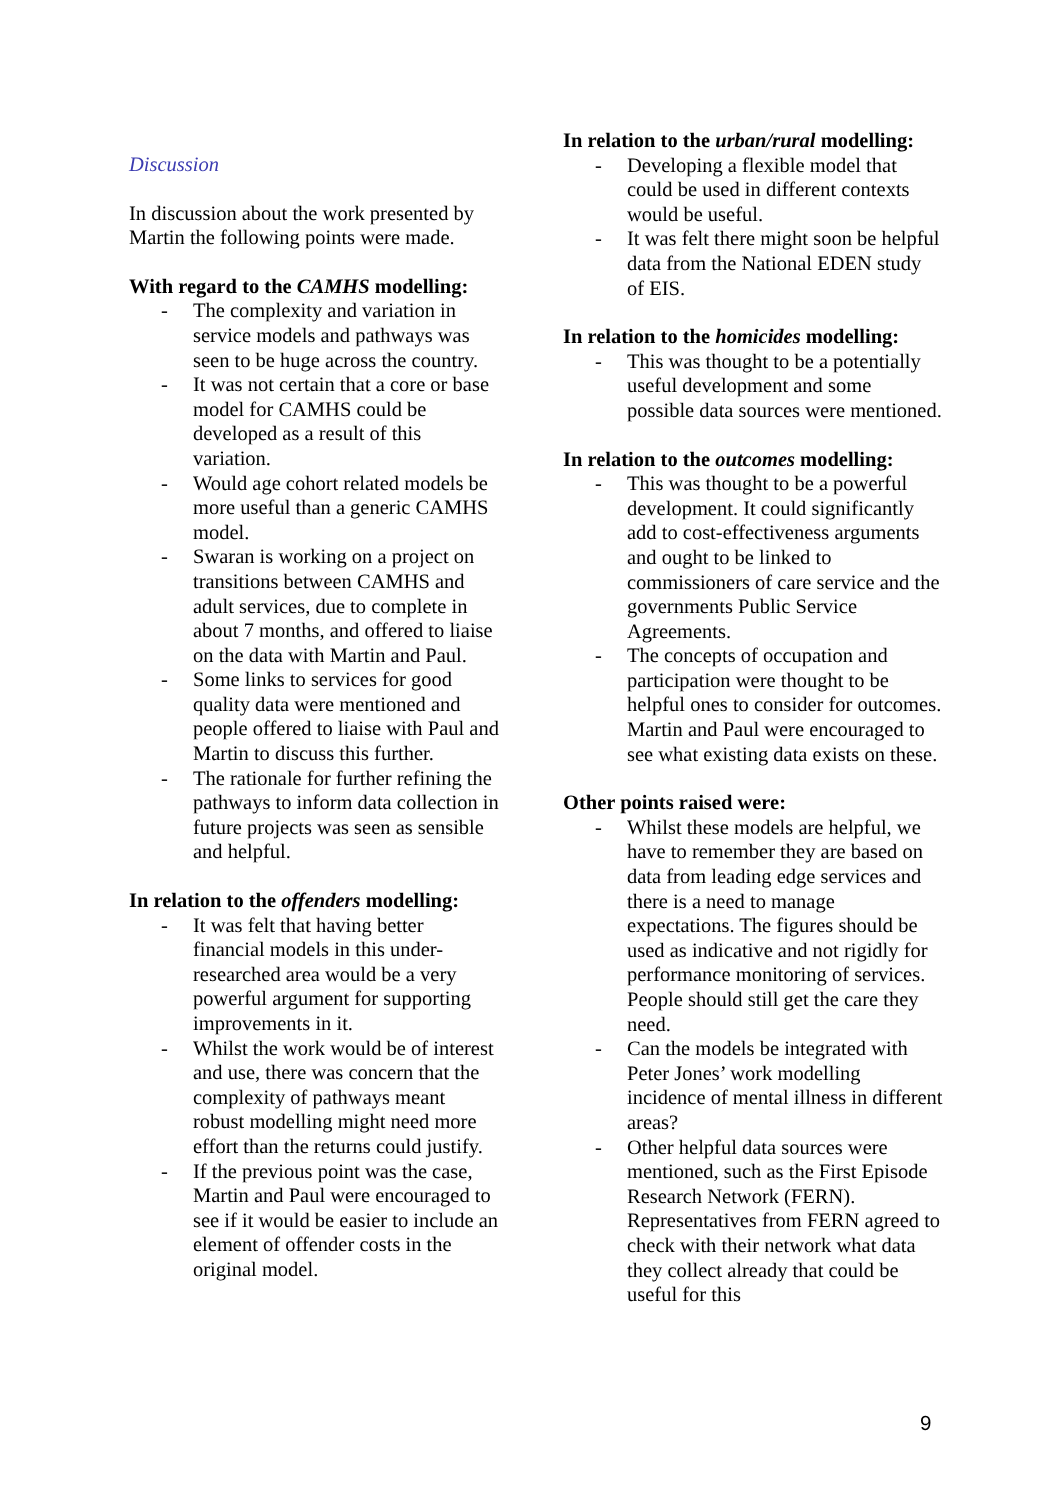Discussion
In discussion about the work presented by Martin the following points were made.
With regard to the CAMHS modelling:
- The complexity and variation in service models and pathways was seen to be huge across the country.
- It was not certain that a core or base model for CAMHS could be developed as a result of this variation.
- Would age cohort related models be more useful than a generic CAMHS model.
- Swaran is working on a project on transitions between CAMHS and adult services, due to complete in about 7 months, and offered to liaise on the data with Martin and Paul.
- Some links to services for good quality data were mentioned and people offered to liaise with Paul and Martin to discuss this further.
- The rationale for further refining the pathways to inform data collection in future projects was seen as sensible and helpful.
In relation to the offenders modelling:
- It was felt that having better financial models in this under-researched area would be a very powerful argument for supporting improvements in it.
- Whilst the work would be of interest and use, there was concern that the complexity of pathways meant robust modelling might need more effort than the returns could justify.
- If the previous point was the case, Martin and Paul were encouraged to see if it would be easier to include an element of offender costs in the original model.
In relation to the urban/rural modelling:
- Developing a flexible model that could be used in different contexts would be useful.
- It was felt there might soon be helpful data from the National EDEN study of EIS.
In relation to the homicides modelling:
- This was thought to be a potentially useful development and some possible data sources were mentioned.
In relation to the outcomes modelling:
- This was thought to be a powerful development. It could significantly add to cost-effectiveness arguments and ought to be linked to commissioners of care service and the governments Public Service Agreements.
- The concepts of occupation and participation were thought to be helpful ones to consider for outcomes. Martin and Paul were encouraged to see what existing data exists on these.
Other points raised were:
- Whilst these models are helpful, we have to remember they are based on data from leading edge services and there is a need to manage expectations. The figures should be used as indicative and not rigidly for performance monitoring of services. People should still get the care they need.
- Can the models be integrated with Peter Jones’ work modelling incidence of mental illness in different areas?
- Other helpful data sources were mentioned, such as the First Episode Research Network (FERN). Representatives from FERN agreed to check with their network what data they collect already that could be useful for this
9